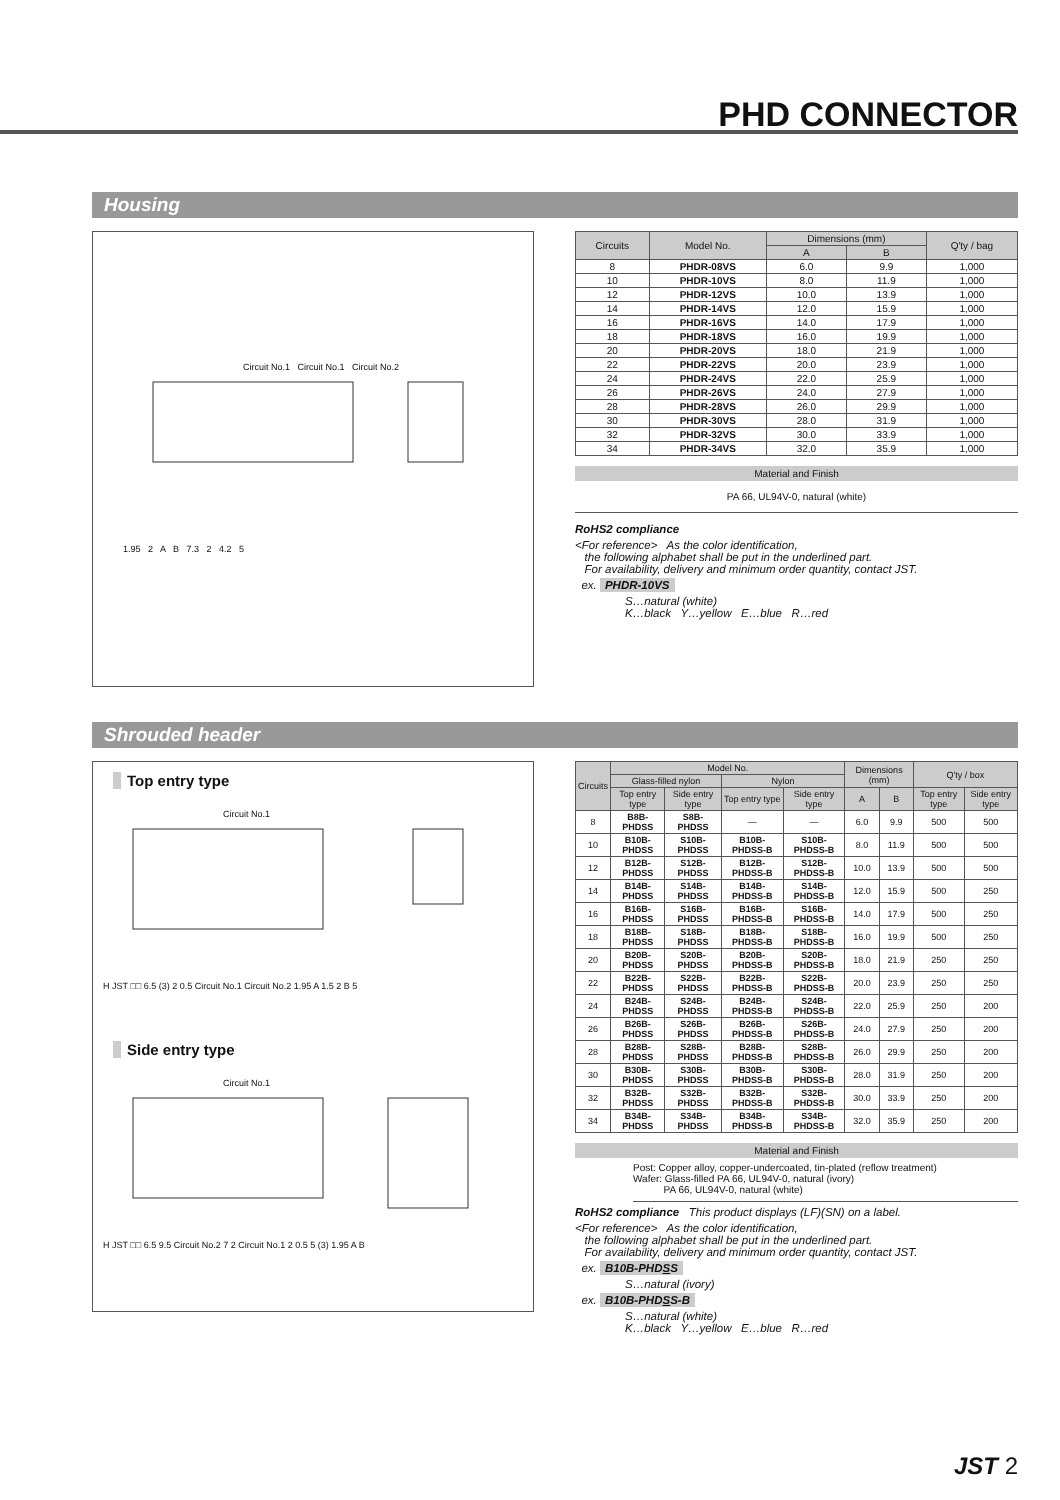PHD CONNECTOR
Housing
Circuit No.1 Circuit No.1 Circuit No.2
1.95 2 A B 7.3 2 4.2 5
| Circuits | Model No. | Dimensions (mm) | | Q'ty / bag |
| --- | --- | --- | --- | --- |
| | | A | B | |
| 8 | PHDR-08VS | 6.0 | 9.9 | 1,000 |
| 10 | PHDR-10VS | 8.0 | 11.9 | 1,000 |
| 12 | PHDR-12VS | 10.0 | 13.9 | 1,000 |
| 14 | PHDR-14VS | 12.0 | 15.9 | 1,000 |
| 16 | PHDR-16VS | 14.0 | 17.9 | 1,000 |
| 18 | PHDR-18VS | 16.0 | 19.9 | 1,000 |
| 20 | PHDR-20VS | 18.0 | 21.9 | 1,000 |
| 22 | PHDR-22VS | 20.0 | 23.9 | 1,000 |
| 24 | PHDR-24VS | 22.0 | 25.9 | 1,000 |
| 26 | PHDR-26VS | 24.0 | 27.9 | 1,000 |
| 28 | PHDR-28VS | 26.0 | 29.9 | 1,000 |
| 30 | PHDR-30VS | 28.0 | 31.9 | 1,000 |
| 32 | PHDR-32VS | 30.0 | 33.9 | 1,000 |
| 34 | PHDR-34VS | 32.0 | 35.9 | 1,000 |
Material and Finish
PA 66, UL94V-0, natural (white)
RoHS2 compliance
<For reference> As the color identification,
the following alphabet shall be put in the underlined part.
For availability, delivery and minimum order quantity, contact JST.
ex. PHDR-10VS
S…natural (white)
K…black Y…yellow E…blue R…red
Shrouded header
Top entry type
Circuit No.1
H JST □□ 6.5 (3) 2 0.5 Circuit No.1 Circuit No.2 1.95 A 1.5 2 B 5
Side entry type
Circuit No.1
H JST □□ 6.5 9.5 Circuit No.2 7 2 Circuit No.1 2 0.5 5 (3) 1.95 A B
| Circuits | Model No. | | | | Dimensions (mm) | | Q'ty / box | |
| --- | --- | --- | --- | --- | --- | --- | --- | --- |
| | Glass-filled nylon | | Nylon | | | | | |
| | Top entry type | Side entry type | Top entry type | Side entry type | A | B | Top entry type | Side entry type |
| 8 | B8B-PHDSS | S8B-PHDSS | — | — | 6.0 | 9.9 | 500 | 500 |
| 10 | B10B-PHDSS | S10B-PHDSS | B10B-PHDSS-B | S10B-PHDSS-B | 8.0 | 11.9 | 500 | 500 |
| 12 | B12B-PHDSS | S12B-PHDSS | B12B-PHDSS-B | S12B-PHDSS-B | 10.0 | 13.9 | 500 | 500 |
| 14 | B14B-PHDSS | S14B-PHDSS | B14B-PHDSS-B | S14B-PHDSS-B | 12.0 | 15.9 | 500 | 250 |
| 16 | B16B-PHDSS | S16B-PHDSS | B16B-PHDSS-B | S16B-PHDSS-B | 14.0 | 17.9 | 500 | 250 |
| 18 | B18B-PHDSS | S18B-PHDSS | B18B-PHDSS-B | S18B-PHDSS-B | 16.0 | 19.9 | 500 | 250 |
| 20 | B20B-PHDSS | S20B-PHDSS | B20B-PHDSS-B | S20B-PHDSS-B | 18.0 | 21.9 | 250 | 250 |
| 22 | B22B-PHDSS | S22B-PHDSS | B22B-PHDSS-B | S22B-PHDSS-B | 20.0 | 23.9 | 250 | 250 |
| 24 | B24B-PHDSS | S24B-PHDSS | B24B-PHDSS-B | S24B-PHDSS-B | 22.0 | 25.9 | 250 | 200 |
| 26 | B26B-PHDSS | S26B-PHDSS | B26B-PHDSS-B | S26B-PHDSS-B | 24.0 | 27.9 | 250 | 200 |
| 28 | B28B-PHDSS | S28B-PHDSS | B28B-PHDSS-B | S28B-PHDSS-B | 26.0 | 29.9 | 250 | 200 |
| 30 | B30B-PHDSS | S30B-PHDSS | B30B-PHDSS-B | S30B-PHDSS-B | 28.0 | 31.9 | 250 | 200 |
| 32 | B32B-PHDSS | S32B-PHDSS | B32B-PHDSS-B | S32B-PHDSS-B | 30.0 | 33.9 | 250 | 200 |
| 34 | B34B-PHDSS | S34B-PHDSS | B34B-PHDSS-B | S34B-PHDSS-B | 32.0 | 35.9 | 250 | 200 |
Material and Finish
Post: Copper alloy, copper-undercoated, tin-plated (reflow treatment)
Wafer: Glass-filled PA 66, UL94V-0, natural (ivory)
PA 66, UL94V-0, natural (white)
RoHS2 compliance This product displays (LF)(SN) on a label.
<For reference> As the color identification,
the following alphabet shall be put in the underlined part.
For availability, delivery and minimum order quantity, contact JST.
ex. B10B-PHDSS
S…natural (ivory)
ex. B10B-PHDSS-B
S…natural (white)
K…black Y…yellow E…blue R…red
JST 2